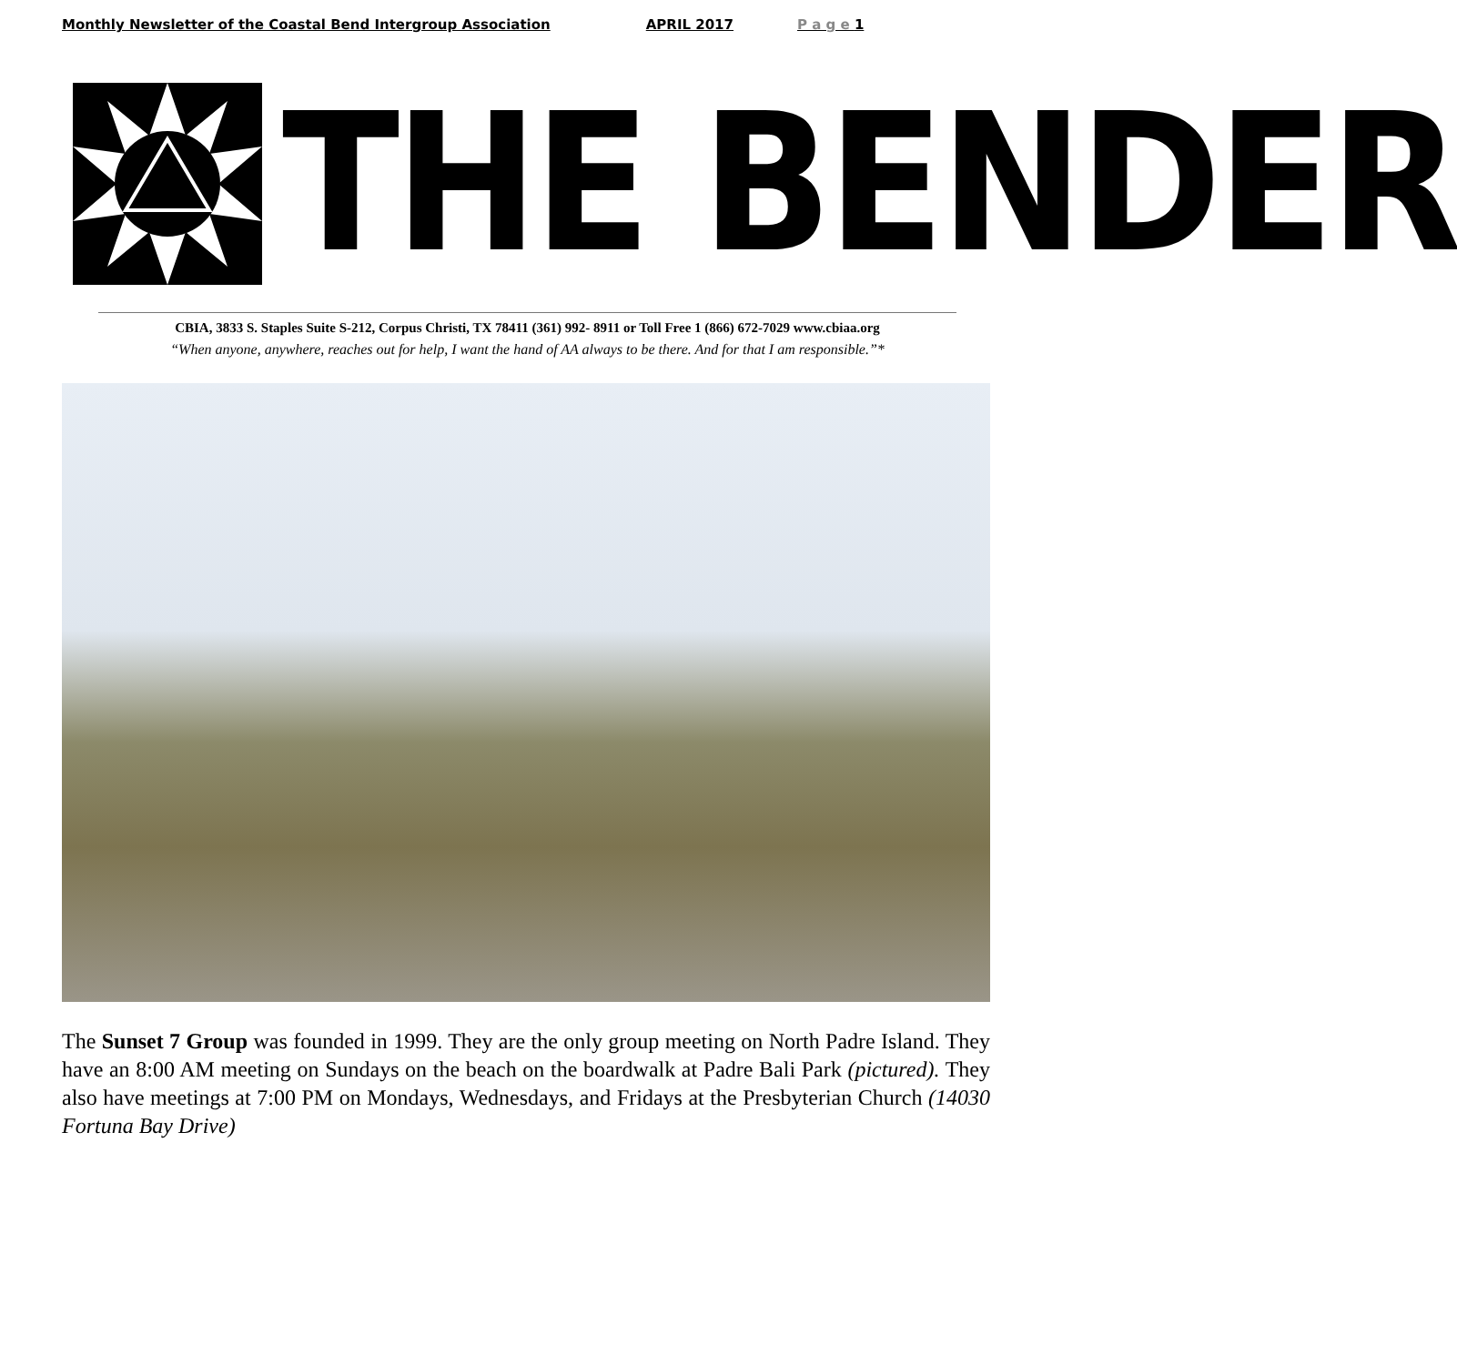Monthly Newsletter of the Coastal Bend Intergroup Association APRIL 2017 P a g e 1
THE BENDER
CBIA, 3833 S. Staples Suite S-212, Corpus Christi, TX 78411 (361) 992- 8911 or Toll Free 1 (866) 672-7029 www.cbiaa.org
“When anyone, anywhere, reaches out for help, I want the hand of AA always to be there. And for that I am responsible.”*
The Sunset 7 Group was founded in 1999. They are the only group meeting on North Padre Island. They have an 8:00 AM meeting on Sundays on the beach on the boardwalk at Padre Bali Park (pictured). They also have meetings at 7:00 PM on Mondays, Wednesdays, and Fridays at the Presbyterian Church (14030 Fortuna Bay Drive)